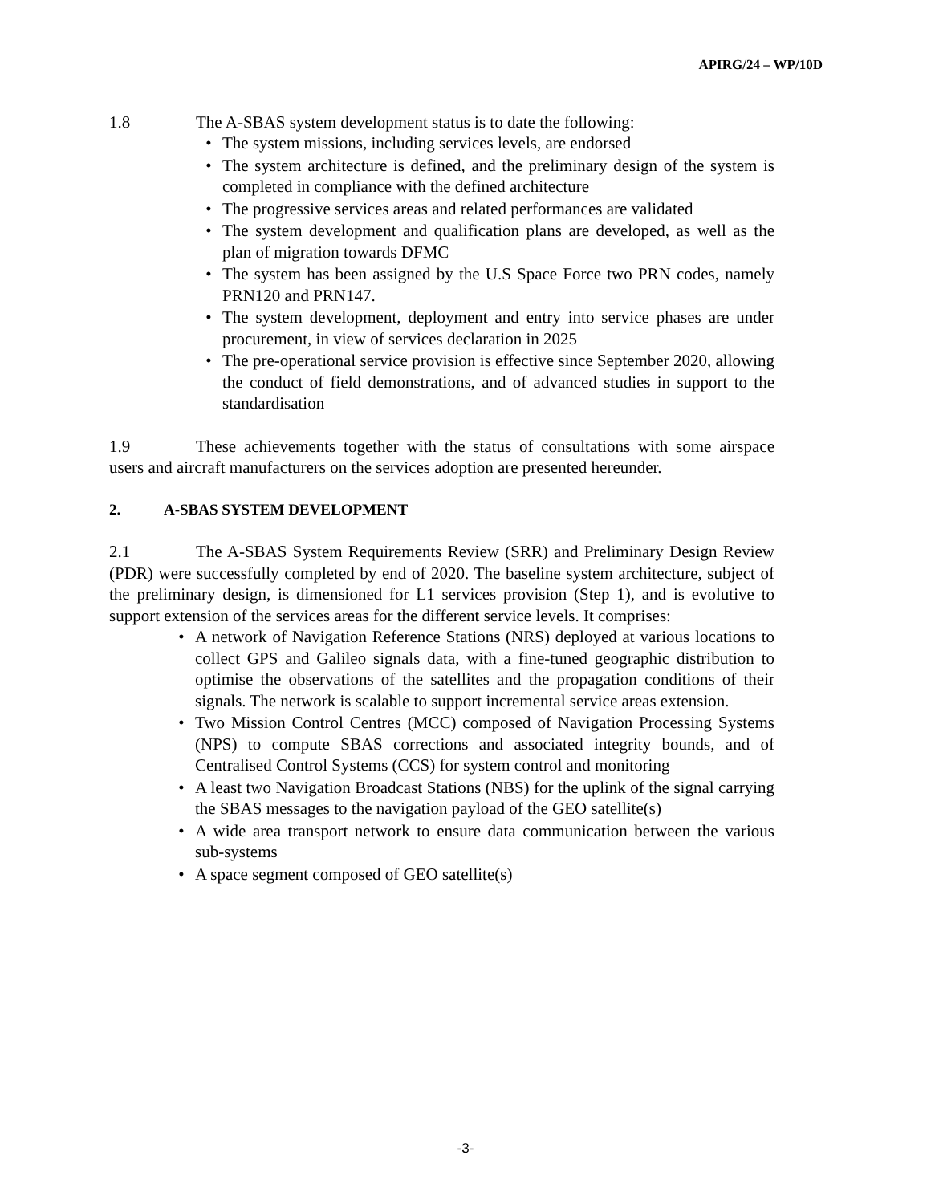APIRG/24 – WP/10D
1.8 The A-SBAS system development status is to date the following:
• The system missions, including services levels, are endorsed
• The system architecture is defined, and the preliminary design of the system is completed in compliance with the defined architecture
• The progressive services areas and related performances are validated
• The system development and qualification plans are developed, as well as the plan of migration towards DFMC
• The system has been assigned by the U.S Space Force two PRN codes, namely PRN120 and PRN147.
• The system development, deployment and entry into service phases are under procurement, in view of services declaration in 2025
• The pre-operational service provision is effective since September 2020, allowing the conduct of field demonstrations, and of advanced studies in support to the standardisation
1.9 These achievements together with the status of consultations with some airspace users and aircraft manufacturers on the services adoption are presented hereunder.
2. A-SBAS SYSTEM DEVELOPMENT
2.1 The A-SBAS System Requirements Review (SRR) and Preliminary Design Review (PDR) were successfully completed by end of 2020. The baseline system architecture, subject of the preliminary design, is dimensioned for L1 services provision (Step 1), and is evolutive to support extension of the services areas for the different service levels. It comprises:
• A network of Navigation Reference Stations (NRS) deployed at various locations to collect GPS and Galileo signals data, with a fine-tuned geographic distribution to optimise the observations of the satellites and the propagation conditions of their signals. The network is scalable to support incremental service areas extension.
• Two Mission Control Centres (MCC) composed of Navigation Processing Systems (NPS) to compute SBAS corrections and associated integrity bounds, and of Centralised Control Systems (CCS) for system control and monitoring
• A least two Navigation Broadcast Stations (NBS) for the uplink of the signal carrying the SBAS messages to the navigation payload of the GEO satellite(s)
• A wide area transport network to ensure data communication between the various sub-systems
• A space segment composed of GEO satellite(s)
-3-